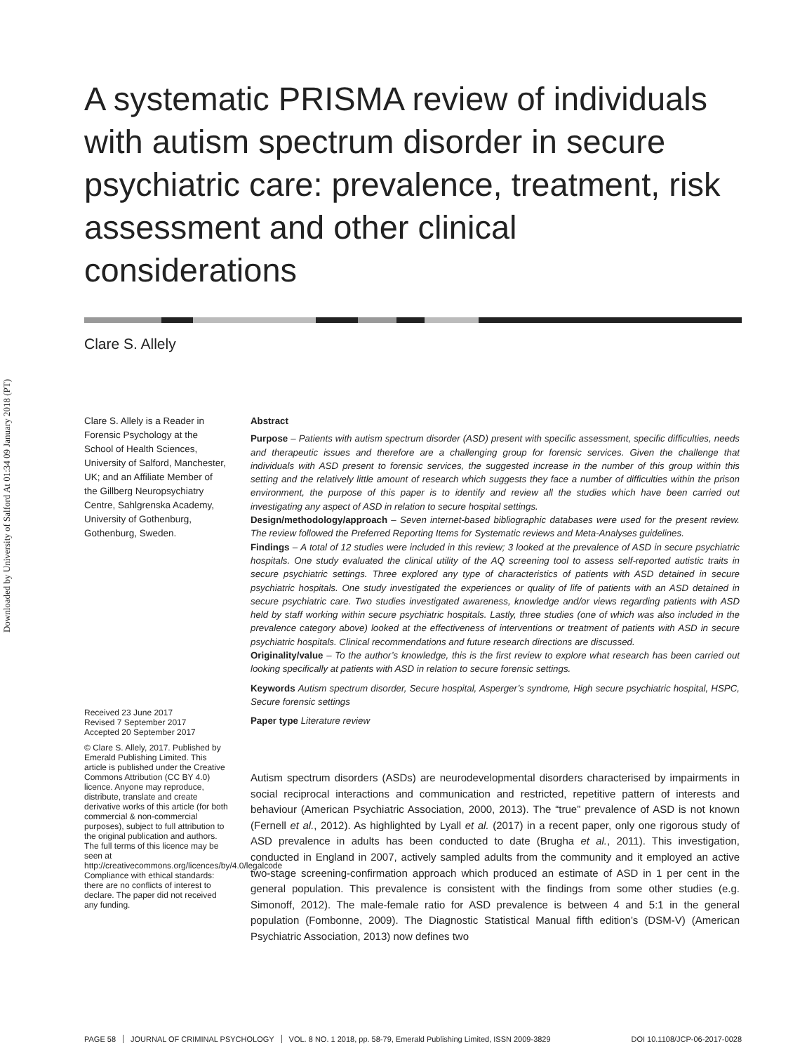Downloaded by University of Salford At 01:34 09 January 2018 (PT)
A systematic PRISMA review of individuals with autism spectrum disorder in secure psychiatric care: prevalence, treatment, risk assessment and other clinical considerations
Clare S. Allely
Clare S. Allely is a Reader in Forensic Psychology at the School of Health Sciences, University of Salford, Manchester, UK; and an Affiliate Member of the Gillberg Neuropsychiatry Centre, Sahlgrenska Academy, University of Gothenburg, Gothenburg, Sweden.
Abstract
Purpose – Patients with autism spectrum disorder (ASD) present with specific assessment, specific difficulties, needs and therapeutic issues and therefore are a challenging group for forensic services. Given the challenge that individuals with ASD present to forensic services, the suggested increase in the number of this group within this setting and the relatively little amount of research which suggests they face a number of difficulties within the prison environment, the purpose of this paper is to identify and review all the studies which have been carried out investigating any aspect of ASD in relation to secure hospital settings.
Design/methodology/approach – Seven internet-based bibliographic databases were used for the present review. The review followed the Preferred Reporting Items for Systematic reviews and Meta-Analyses guidelines.
Findings – A total of 12 studies were included in this review; 3 looked at the prevalence of ASD in secure psychiatric hospitals. One study evaluated the clinical utility of the AQ screening tool to assess self-reported autistic traits in secure psychiatric settings. Three explored any type of characteristics of patients with ASD detained in secure psychiatric hospitals. One study investigated the experiences or quality of life of patients with an ASD detained in secure psychiatric care. Two studies investigated awareness, knowledge and/or views regarding patients with ASD held by staff working within secure psychiatric hospitals. Lastly, three studies (one of which was also included in the prevalence category above) looked at the effectiveness of interventions or treatment of patients with ASD in secure psychiatric hospitals. Clinical recommendations and future research directions are discussed.
Originality/value – To the author’s knowledge, this is the first review to explore what research has been carried out looking specifically at patients with ASD in relation to secure forensic settings.
Keywords Autism spectrum disorder, Secure hospital, Asperger’s syndrome, High secure psychiatric hospital, HSPC, Secure forensic settings
Paper type Literature review
Received 23 June 2017
Revised 7 September 2017
Accepted 20 September 2017
© Clare S. Allely, 2017. Published by Emerald Publishing Limited. This article is published under the Creative Commons Attribution (CC BY 4.0) licence. Anyone may reproduce, distribute, translate and create derivative works of this article (for both commercial & non-commercial purposes), subject to full attribution to the original publication and authors. The full terms of this licence may be seen at http://creativecommons.org/licences/by/4.0/legalcode
Compliance with ethical standards: there are no conflicts of interest to declare. The paper did not received any funding.
Autism spectrum disorders (ASDs) are neurodevelopmental disorders characterised by impairments in social reciprocal interactions and communication and restricted, repetitive pattern of interests and behaviour (American Psychiatric Association, 2000, 2013). The “true” prevalence of ASD is not known (Fernell et al., 2012). As highlighted by Lyall et al. (2017) in a recent paper, only one rigorous study of ASD prevalence in adults has been conducted to date (Brugha et al., 2011). This investigation, conducted in England in 2007, actively sampled adults from the community and it employed an active two-stage screening-confirmation approach which produced an estimate of ASD in 1 per cent in the general population. This prevalence is consistent with the findings from some other studies (e.g. Simonoff, 2012). The male-female ratio for ASD prevalence is between 4 and 5:1 in the general population (Fombonne, 2009). The Diagnostic Statistical Manual fifth edition’s (DSM-V) (American Psychiatric Association, 2013) now defines two
PAGE 58 JOURNAL OF CRIMINAL PSYCHOLOGY VOL. 8 NO. 1 2018, pp. 58-79, Emerald Publishing Limited, ISSN 2009-3829 DOI 10.1108/JCP-06-2017-0028